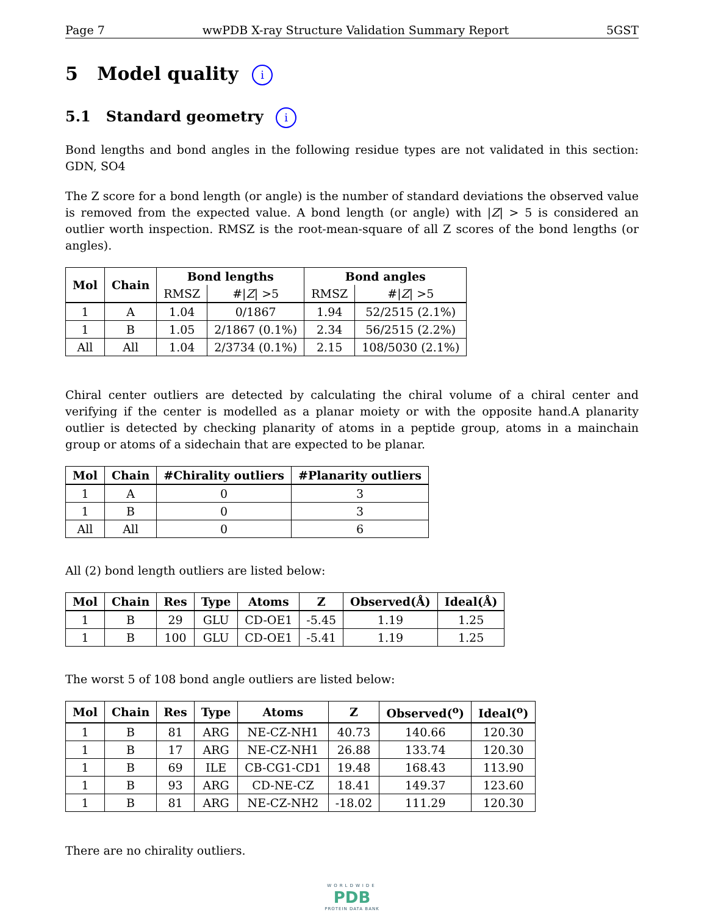Page 7 wwPDB X-ray Structure Validation Summary Report 5GST
5 Model quality i
5.1 Standard geometry i
Bond lengths and bond angles in the following residue types are not validated in this section: GDN, SO4
The Z score for a bond length (or angle) is the number of standard deviations the observed value is removed from the expected value. A bond length (or angle) with |Z| > 5 is considered an outlier worth inspection. RMSZ is the root-mean-square of all Z scores of the bond lengths (or angles).
| Mol | Chain | Bond lengths | | Bond angles | |
| --- | --- | --- | --- | --- | --- |
| | | RMSZ | #/ Z / >5 | RMSZ | #/ Z / >5 |
| 1 | A | 1.04 | 0/1867 | 1.94 | 52/2515 (2.1%) |
| 1 | B | 1.05 | 2/1867 (0.1%) | 2.34 | 56/2515 (2.2%) |
| All | All | 1.04 | 2/3734 (0.1%) | 2.15 | 108/5030 (2.1%) |
Chiral center outliers are detected by calculating the chiral volume of a chiral center and verifying if the center is modelled as a planar moiety or with the opposite hand.A planarity outlier is detected by checking planarity of atoms in a peptide group, atoms in a mainchain group or atoms of a sidechain that are expected to be planar.
| Mol | Chain | #Chirality outliers | #Planarity outliers |
| --- | --- | --- | --- |
| 1 | A | 0 | 3 |
| 1 | B | 0 | 3 |
| All | All | 0 | 6 |
All (2) bond length outliers are listed below:
| Mol | Chain | Res | Type | Atoms | Z | Observed(Å) | Ideal(Å) |
| --- | --- | --- | --- | --- | --- | --- | --- |
| 1 | B | 29 | GLU | CD-OE1 | -5.45 | 1.19 | 1.25 |
| 1 | B | 100 | GLU | CD-OE1 | -5.41 | 1.19 | 1.25 |
The worst 5 of 108 bond angle outliers are listed below:
| Mol | Chain | Res | Type | Atoms | Z | Observed(<sup>o</sup>) | Ideal(<sup>o</sup>) |
| --- | --- | --- | --- | --- | --- | --- | --- |
| 1 | B | 81 | ARG | NE-CZ-NH1 | 40.73 | 140.66 | 120.30 |
| 1 | B | 17 | ARG | NE-CZ-NH1 | 26.88 | 133.74 | 120.30 |
| 1 | B | 69 | ILE | CB-CG1-CD1 | 19.48 | 168.43 | 113.90 |
| 1 | B | 93 | ARG | CD-NE-CZ | 18.41 | 149.37 | 123.60 |
| 1 | B | 81 | ARG | NE-CZ-NH2 | -18.02 | 111.29 | 120.30 |
There are no chirality outliers.
WORLDWIDE
PDB
PROTEIN DATA BANK